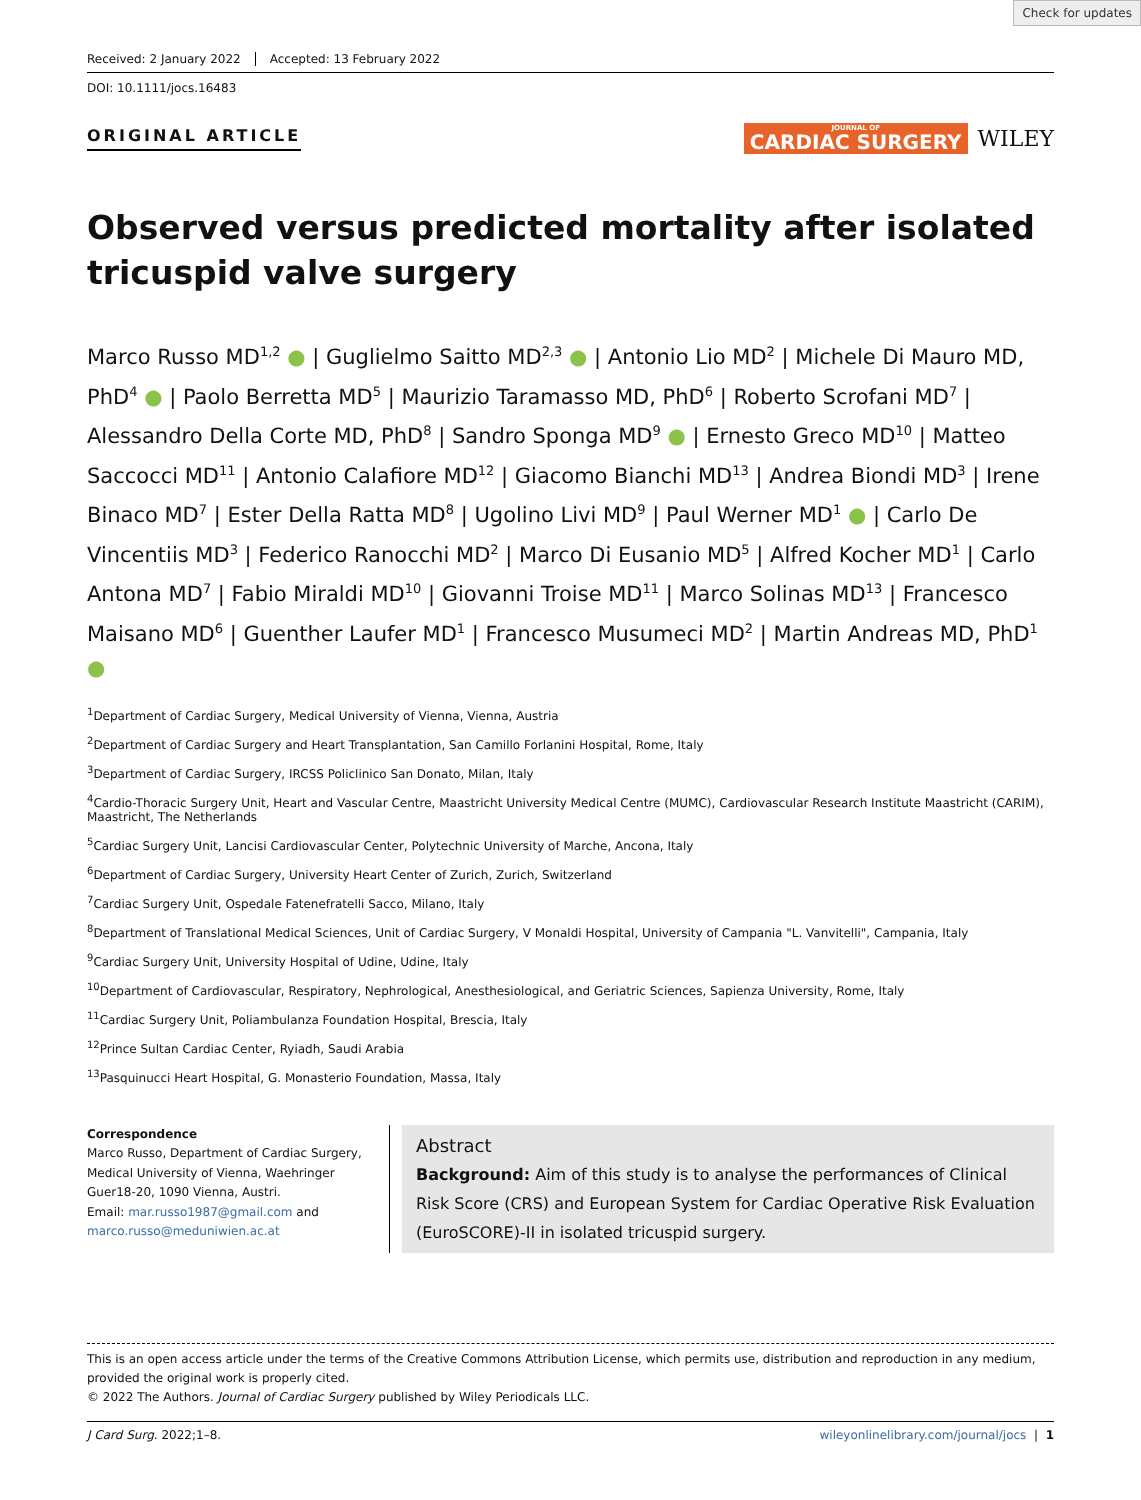Check for updates
Received: 2 January 2022 Accepted: 13 February 2022
DOI: 10.1111/jocs.16483
ORIGINAL ARTICLE
JOURNAL OF
CARDIAC SURGERY
WILEY
Observed versus predicted mortality after isolated tricuspid valve surgery
Marco Russo MD<sup>1,2</sup> ● | Guglielmo Saitto MD<sup>2,3</sup> ● | Antonio Lio MD<sup>2</sup> | Michele Di Mauro MD, PhD<sup>4</sup> ● | Paolo Berretta MD<sup>5</sup> | Maurizio Taramasso MD, PhD<sup>6</sup> | Roberto Scrofani MD<sup>7</sup> | Alessandro Della Corte MD, PhD<sup>8</sup> | Sandro Sponga MD<sup>9</sup> ● | Ernesto Greco MD<sup>10</sup> | Matteo Saccocci MD<sup>11</sup> | Antonio Calafiore MD<sup>12</sup> | Giacomo Bianchi MD<sup>13</sup> | Andrea Biondi MD<sup>3</sup> | Irene Binaco MD<sup>7</sup> | Ester Della Ratta MD<sup>8</sup> | Ugolino Livi MD<sup>9</sup> | Paul Werner MD<sup>1</sup> ● | Carlo De Vincentiis MD<sup>3</sup> | Federico Ranocchi MD<sup>2</sup> | Marco Di Eusanio MD<sup>5</sup> | Alfred Kocher MD<sup>1</sup> | Carlo Antona MD<sup>7</sup> | Fabio Miraldi MD<sup>10</sup> | Giovanni Troise MD<sup>11</sup> | Marco Solinas MD<sup>13</sup> | Francesco Maisano MD<sup>6</sup> | Guenther Laufer MD<sup>1</sup> | Francesco Musumeci MD<sup>2</sup> | Martin Andreas MD, PhD<sup>1</sup> ●
<sup>1</sup> Department of Cardiac Surgery, Medical University of Vienna, Vienna, Austria
<sup>2</sup> Department of Cardiac Surgery and Heart Transplantation, San Camillo Forlanini Hospital, Rome, Italy
<sup>3</sup> Department of Cardiac Surgery, IRCSS Policlinico San Donato, Milan, Italy
<sup>4</sup> Cardio-Thoracic Surgery Unit, Heart and Vascular Centre, Maastricht University Medical Centre (MUMC), Cardiovascular Research Institute Maastricht (CARIM), Maastricht, The Netherlands
<sup>5</sup> Cardiac Surgery Unit, Lancisi Cardiovascular Center, Polytechnic University of Marche, Ancona, Italy
<sup>6</sup> Department of Cardiac Surgery, University Heart Center of Zurich, Zurich, Switzerland
<sup>7</sup> Cardiac Surgery Unit, Ospedale Fatenefratelli Sacco, Milano, Italy
<sup>8</sup> Department of Translational Medical Sciences, Unit of Cardiac Surgery, V Monaldi Hospital, University of Campania "L. Vanvitelli", Campania, Italy
<sup>9</sup> Cardiac Surgery Unit, University Hospital of Udine, Udine, Italy
<sup>10</sup> Department of Cardiovascular, Respiratory, Nephrological, Anesthesiological, and Geriatric Sciences, Sapienza University, Rome, Italy
<sup>11</sup> Cardiac Surgery Unit, Poliambulanza Foundation Hospital, Brescia, Italy
<sup>12</sup> Prince Sultan Cardiac Center, Ryiadh, Saudi Arabia
<sup>13</sup> Pasquinucci Heart Hospital, G. Monasterio Foundation, Massa, Italy
Correspondence
Marco Russo, Department of Cardiac Surgery, Medical University of Vienna, Waehringer Guer18-20, 1090 Vienna, Austri.
Email: mar.russo1987@gmail.com and marco.russo@meduniwien.ac.at
Abstract
Background: Aim of this study is to analyse the performances of Clinical Risk Score (CRS) and European System for Cardiac Operative Risk Evaluation (EuroSCORE)-II in isolated tricuspid surgery.
This is an open access article under the terms of the Creative Commons Attribution License, which permits use, distribution and reproduction in any medium, provided the original work is properly cited.
© 2022 The Authors. Journal of Cardiac Surgery published by Wiley Periodicals LLC.
J Card Surg. 2022;1–8. wileyonlinelibrary.com/journal/jocs | 1